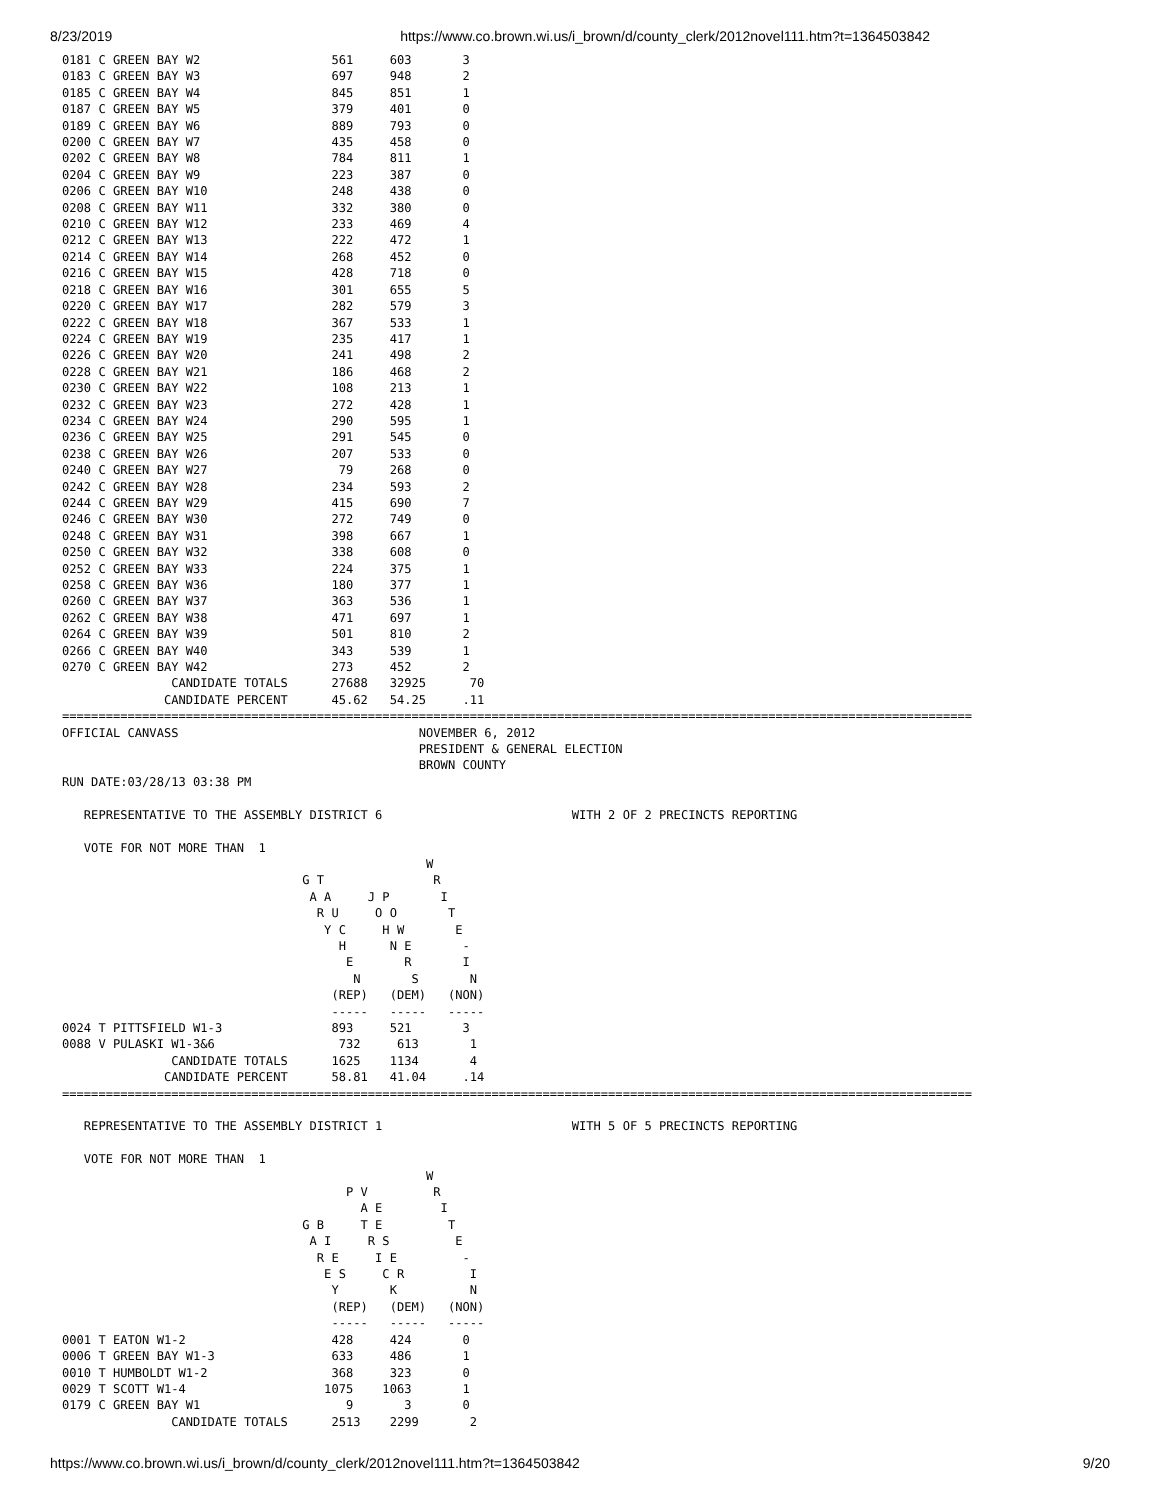8/23/2019 https://www.co.brown.wi.us/i_brown/d/county_clerk/2012novel111.htm?t=1364503842
0181 C GREEN BAY W2                  561     603       3
0183 C GREEN BAY W3                  697     948       2
0185 C GREEN BAY W4                  845     851       1
0187 C GREEN BAY W5                  379     401       0
0189 C GREEN BAY W6                  889     793       0
0200 C GREEN BAY W7                  435     458       0
0202 C GREEN BAY W8                  784     811       1
0204 C GREEN BAY W9                  223     387       0
0206 C GREEN BAY W10                 248     438       0
0208 C GREEN BAY W11                 332     380       0
0210 C GREEN BAY W12                 233     469       4
0212 C GREEN BAY W13                 222     472       1
0214 C GREEN BAY W14                 268     452       0
0216 C GREEN BAY W15                 428     718       0
0218 C GREEN BAY W16                 301     655       5
0220 C GREEN BAY W17                 282     579       3
0222 C GREEN BAY W18                 367     533       1
0224 C GREEN BAY W19                 235     417       1
0226 C GREEN BAY W20                 241     498       2
0228 C GREEN BAY W21                 186     468       2
0230 C GREEN BAY W22                 108     213       1
0232 C GREEN BAY W23                 272     428       1
0234 C GREEN BAY W24                 290     595       1
0236 C GREEN BAY W25                 291     545       0
0238 C GREEN BAY W26                 207     533       0
0240 C GREEN BAY W27                  79     268       0
0242 C GREEN BAY W28                 234     593       2
0244 C GREEN BAY W29                 415     690       7
0246 C GREEN BAY W30                 272     749       0
0248 C GREEN BAY W31                 398     667       1
0250 C GREEN BAY W32                 338     608       0
0252 C GREEN BAY W33                 224     375       1
0258 C GREEN BAY W36                 180     377       1
0260 C GREEN BAY W37                 363     536       1
0262 C GREEN BAY W38                 471     697       1
0264 C GREEN BAY W39                 501     810       2
0266 C GREEN BAY W40                 343     539       1
0270 C GREEN BAY W42                 273     452       2
               CANDIDATE TOTALS      27688   32925      70
              CANDIDATE PERCENT      45.62   54.25     .11
=============================================================================================================================
OFFICIAL CANVASS                                 NOVEMBER 6, 2012
                                                 PRESIDENT & GENERAL ELECTION
                                                 BROWN COUNTY
RUN DATE:03/28/13 03:38 PM

   REPRESENTATIVE TO THE ASSEMBLY DISTRICT 6                          WITH 2 OF 2 PRECINCTS REPORTING

   VOTE FOR NOT MORE THAN  1
                                                  W
                                 G T               R
                                  A A     J P       I
                                   R U     O O       T
                                    Y C     H W       E
                                      H      N E       -
                                       E       R       I
                                        N       S       N
                                     (REP)   (DEM)   (NON)
                                     -----   -----   -----
0024 T PITTSFIELD W1-3               893     521       3
0088 V PULASKI W1-3&6                 732     613       1
               CANDIDATE TOTALS      1625    1134       4
              CANDIDATE PERCENT      58.81   41.04     .14
=============================================================================================================================

   REPRESENTATIVE TO THE ASSEMBLY DISTRICT 1                          WITH 5 OF 5 PRECINCTS REPORTING

   VOTE FOR NOT MORE THAN  1
                                                  W
                                       P V         R
                                         A E        I
                                 G B     T E         T
                                  A I     R S         E
                                   R E     I E         -
                                    E S     C R         I
                                     Y       K          N
                                     (REP)   (DEM)   (NON)
                                     -----   -----   -----
0001 T EATON W1-2                    428     424       0
0006 T GREEN BAY W1-3                633     486       1
0010 T HUMBOLDT W1-2                 368     323       0
0029 T SCOTT W1-4                   1075    1063       1
0179 C GREEN BAY W1                    9       3       0
               CANDIDATE TOTALS      2513    2299       2
https://www.co.brown.wi.us/i_brown/d/county_clerk/2012novel111.htm?t=1364503842 9/20